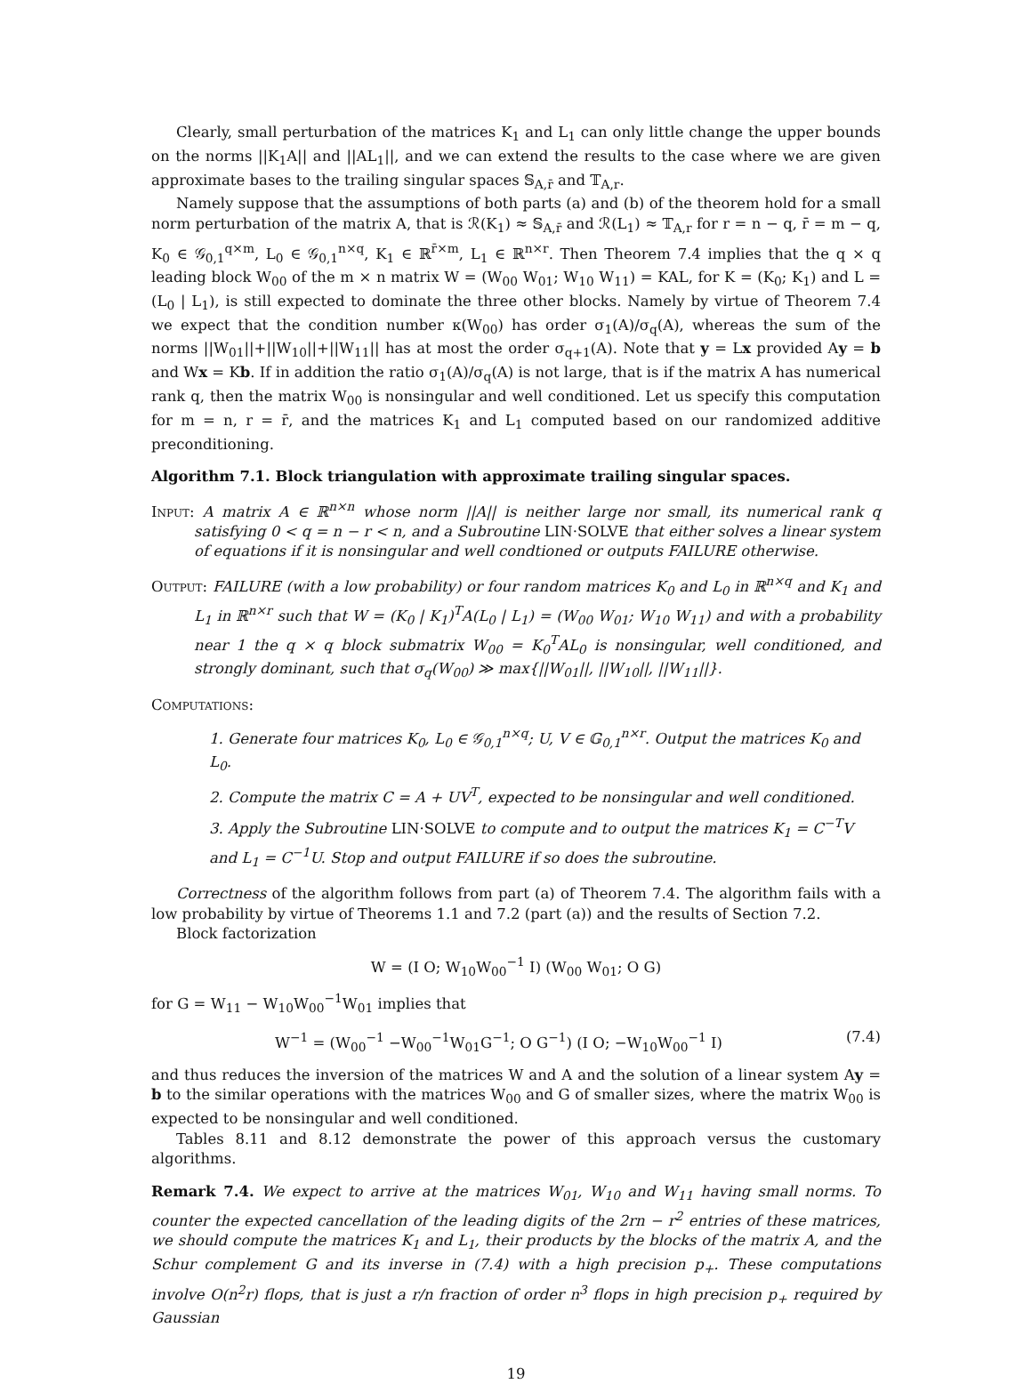Clearly, small perturbation of the matrices K<sub>1</sub> and L<sub>1</sub> can only little change the upper bounds on the norms ||K<sub>1</sub>A|| and ||AL<sub>1</sub>||, and we can extend the results to the case where we are given approximate bases to the trailing singular spaces 𝕊<sub>A,r̄</sub> and 𝕋<sub>A,r</sub>.
Namely suppose that the assumptions of both parts (a) and (b) of the theorem hold for a small norm perturbation of the matrix A, that is ℛ(K<sub>1</sub>) ≈ 𝕊<sub>A,r̄</sub> and ℛ(L<sub>1</sub>) ≈ 𝕋<sub>A,r</sub> for r = n − q, r̄ = m − q, K<sub>0</sub> ∈ 𝒢<sub>0,1</sub><sup>q×m</sup>, L<sub>0</sub> ∈ 𝒢<sub>0,1</sub><sup>n×q</sup>, K<sub>1</sub> ∈ ℝ<sup>r̄×m</sup>, L<sub>1</sub> ∈ ℝ<sup>n×r</sup>. Then Theorem 7.4 implies that the q × q leading block W<sub>00</sub> of the m × n matrix W = (W<sub>00</sub> W<sub>01</sub>; W<sub>10</sub> W<sub>11</sub>) = KAL, for K = (K<sub>0</sub>; K<sub>1</sub>) and L = (L<sub>0</sub> | L<sub>1</sub>), is still expected to dominate the three other blocks. Namely by virtue of Theorem 7.4 we expect that the condition number κ(W<sub>00</sub>) has order σ<sub>1</sub>(A)/σ<sub>q</sub>(A), whereas the sum of the norms ||W<sub>01</sub>||+||W<sub>10</sub>||+||W<sub>11</sub>|| has at most the order σ<sub>q+1</sub>(A). Note that y = Lx provided Ay = b and Wx = Kb. If in addition the ratio σ<sub>1</sub>(A)/σ<sub>q</sub>(A) is not large, that is if the matrix A has numerical rank q, then the matrix W<sub>00</sub> is nonsingular and well conditioned. Let us specify this computation for m = n, r = r̄, and the matrices K<sub>1</sub> and L<sub>1</sub> computed based on our randomized additive preconditioning.
Algorithm 7.1. Block triangulation with approximate trailing singular spaces.
Input: A matrix A ∈ ℝ<sup>n×n</sup> whose norm ||A|| is neither large nor small, its numerical rank q satisfying 0 < q = n − r < n, and a Subroutine LIN·SOLVE that either solves a linear system of equations if it is nonsingular and well condtioned or outputs FAILURE otherwise.
Output: FAILURE (with a low probability) or four random matrices K<sub>0</sub> and L<sub>0</sub> in ℝ<sup>n×q</sup> and K<sub>1</sub> and L<sub>1</sub> in ℝ<sup>n×r</sup> such that W = (K<sub>0</sub> | K<sub>1</sub>)<sup>T</sup>A(L<sub>0</sub> | L<sub>1</sub>) = (W<sub>00</sub> W<sub>01</sub>; W<sub>10</sub> W<sub>11</sub>) and with a probability near 1 the q × q block submatrix W<sub>00</sub> = K<sub>0</sub><sup>T</sup>AL<sub>0</sub> is nonsingular, well conditioned, and strongly dominant, such that σ<sub>q</sub>(W<sub>00</sub>) ≫ max{||W<sub>01</sub>||, ||W<sub>10</sub>||, ||W<sub>11</sub>||}.
Computations:
1. Generate four matrices K<sub>0</sub>, L<sub>0</sub> ∈ 𝒢<sub>0,1</sub><sup>n×q</sup>; U, V ∈ 𝔾<sub>0,1</sub><sup>n×r</sup>. Output the matrices K<sub>0</sub> and L<sub>0</sub>.
2. Compute the matrix C = A + UV<sup>T</sup>, expected to be nonsingular and well conditioned.
3. Apply the Subroutine LIN·SOLVE to compute and to output the matrices K<sub>1</sub> = C<sup>−T</sup>V and L<sub>1</sub> = C<sup>−1</sup>U. Stop and output FAILURE if so does the subroutine.
Correctness of the algorithm follows from part (a) of Theorem 7.4. The algorithm fails with a low probability by virtue of Theorems 1.1 and 7.2 (part (a)) and the results of Section 7.2.
Block factorization
W = (I O; W<sub>10</sub>W<sub>00</sub><sup>−1</sup> I) (W<sub>00</sub> W<sub>01</sub>; O G)
for G = W<sub>11</sub> − W<sub>10</sub>W<sub>00</sub><sup>−1</sup>W<sub>01</sub> implies that
W<sup>−1</sup> = (W<sub>00</sub><sup>−1</sup> −W<sub>00</sub><sup>−1</sup>W<sub>01</sub>G<sup>−1</sup>; O G<sup>−1</sup>) (I O; −W<sub>10</sub>W<sub>00</sub><sup>−1</sup> I) (7.4)
and thus reduces the inversion of the matrices W and A and the solution of a linear system Ay = b to the similar operations with the matrices W<sub>00</sub> and G of smaller sizes, where the matrix W<sub>00</sub> is expected to be nonsingular and well conditioned.
Tables 8.11 and 8.12 demonstrate the power of this approach versus the customary algorithms.
Remark 7.4. We expect to arrive at the matrices W<sub>01</sub>, W<sub>10</sub> and W<sub>11</sub> having small norms. To counter the expected cancellation of the leading digits of the 2rn − r<sup>2</sup> entries of these matrices, we should compute the matrices K<sub>1</sub> and L<sub>1</sub>, their products by the blocks of the matrix A, and the Schur complement G and its inverse in (7.4) with a high precision p<sub>+</sub>. These computations involve O(n<sup>2</sup>r) flops, that is just a r/n fraction of order n<sup>3</sup> flops in high precision p<sub>+</sub> required by Gaussian
19